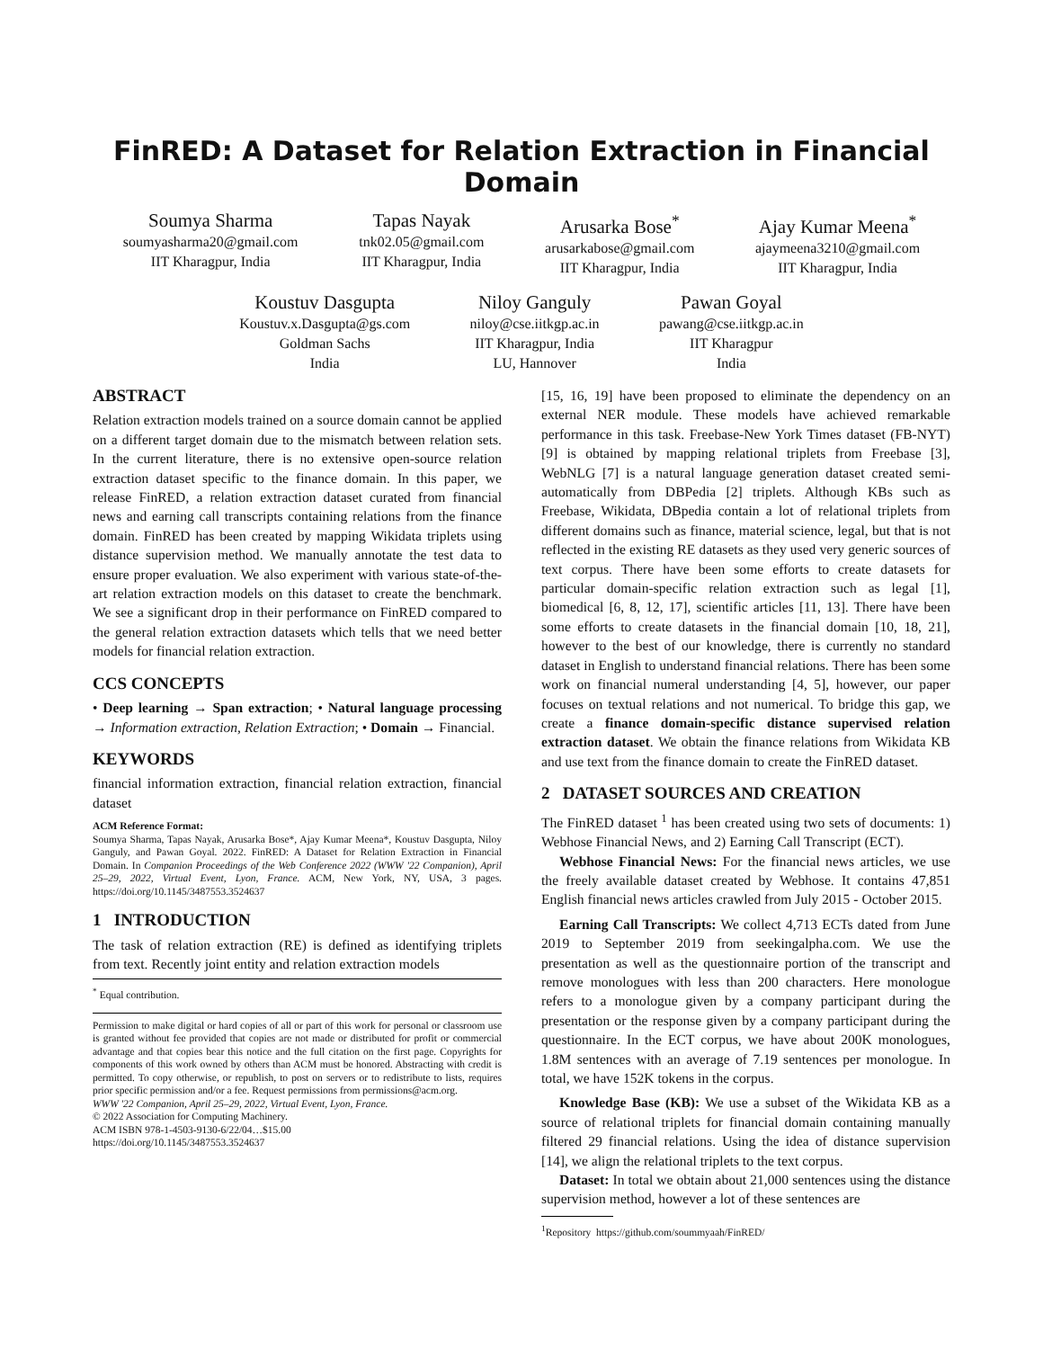FinRED: A Dataset for Relation Extraction in Financial Domain
Soumya Sharma
soumyasharma20@gmail.com
IIT Kharagpur, India
Tapas Nayak
tnk02.05@gmail.com
IIT Kharagpur, India
Arusarka Bose<sup>*</sup>
arusarkabose@gmail.com
IIT Kharagpur, India
Ajay Kumar Meena<sup>*</sup>
ajaymeena3210@gmail.com
IIT Kharagpur, India
Koustuv Dasgupta
Koustuv.x.Dasgupta@gs.com
Goldman Sachs
India
Niloy Ganguly
niloy@cse.iitkgp.ac.in
IIT Kharagpur, India
LU, Hannover
Pawan Goyal
pawang@cse.iitkgp.ac.in
IIT Kharagpur
India
ABSTRACT
Relation extraction models trained on a source domain cannot be applied on a different target domain due to the mismatch between relation sets. In the current literature, there is no extensive open-source relation extraction dataset specific to the finance domain. In this paper, we release FinRED, a relation extraction dataset curated from financial news and earning call transcripts containing relations from the finance domain. FinRED has been created by mapping Wikidata triplets using distance supervision method. We manually annotate the test data to ensure proper evaluation. We also experiment with various state-of-the-art relation extraction models on this dataset to create the benchmark. We see a significant drop in their performance on FinRED compared to the general relation extraction datasets which tells that we need better models for financial relation extraction.
CCS CONCEPTS
• Deep learning → Span extraction; • Natural language processing → Information extraction, Relation Extraction; • Domain → Financial.
KEYWORDS
financial information extraction, financial relation extraction, financial dataset
ACM Reference Format:
Soumya Sharma, Tapas Nayak, Arusarka Bose*, Ajay Kumar Meena*, Koustuv Dasgupta, Niloy Ganguly, and Pawan Goyal. 2022. FinRED: A Dataset for Relation Extraction in Financial Domain. In Companion Proceedings of the Web Conference 2022 (WWW '22 Companion), April 25–29, 2022, Virtual Event, Lyon, France. ACM, New York, NY, USA, 3 pages. https://doi.org/10.1145/3487553.3524637
1 INTRODUCTION
The task of relation extraction (RE) is defined as identifying triplets from text. Recently joint entity and relation extraction models
<sup>*</sup> Equal contribution.
Permission to make digital or hard copies of all or part of this work for personal or classroom use is granted without fee provided that copies are not made or distributed for profit or commercial advantage and that copies bear this notice and the full citation on the first page. Copyrights for components of this work owned by others than ACM must be honored. Abstracting with credit is permitted. To copy otherwise, or republish, to post on servers or to redistribute to lists, requires prior specific permission and/or a fee. Request permissions from permissions@acm.org.
WWW '22 Companion, April 25–29, 2022, Virtual Event, Lyon, France.
© 2022 Association for Computing Machinery.
ACM ISBN 978-1-4503-9130-6/22/04…$15.00
https://doi.org/10.1145/3487553.3524637
[15, 16, 19] have been proposed to eliminate the dependency on an external NER module. These models have achieved remarkable performance in this task. Freebase-New York Times dataset (FB-NYT) [9] is obtained by mapping relational triplets from Freebase [3], WebNLG [7] is a natural language generation dataset created semi-automatically from DBPedia [2] triplets. Although KBs such as Freebase, Wikidata, DBpedia contain a lot of relational triplets from different domains such as finance, material science, legal, but that is not reflected in the existing RE datasets as they used very generic sources of text corpus. There have been some efforts to create datasets for particular domain-specific relation extraction such as legal [1], biomedical [6, 8, 12, 17], scientific articles [11, 13]. There have been some efforts to create datasets in the financial domain [10, 18, 21], however to the best of our knowledge, there is currently no standard dataset in English to understand financial relations. There has been some work on financial numeral understanding [4, 5], however, our paper focuses on textual relations and not numerical. To bridge this gap, we create a finance domain-specific distance supervised relation extraction dataset. We obtain the finance relations from Wikidata KB and use text from the finance domain to create the FinRED dataset.
2 DATASET SOURCES AND CREATION
The FinRED dataset <sup>1</sup> has been created using two sets of documents: 1) Webhose Financial News, and 2) Earning Call Transcript (ECT).
Webhose Financial News: For the financial news articles, we use the freely available dataset created by Webhose. It contains 47,851 English financial news articles crawled from July 2015 - October 2015.
Earning Call Transcripts: We collect 4,713 ECTs dated from June 2019 to September 2019 from seekingalpha.com. We use the presentation as well as the questionnaire portion of the transcript and remove monologues with less than 200 characters. Here monologue refers to a monologue given by a company participant during the presentation or the response given by a company participant during the questionnaire. In the ECT corpus, we have about 200K monologues, 1.8M sentences with an average of 7.19 sentences per monologue. In total, we have 152K tokens in the corpus.
Knowledge Base (KB): We use a subset of the Wikidata KB as a source of relational triplets for financial domain containing manually filtered 29 financial relations. Using the idea of distance supervision [14], we align the relational triplets to the text corpus.
Dataset: In total we obtain about 21,000 sentences using the distance supervision method, however a lot of these sentences are
<sup>1</sup> Repository https://github.com/soummyaah/FinRED/